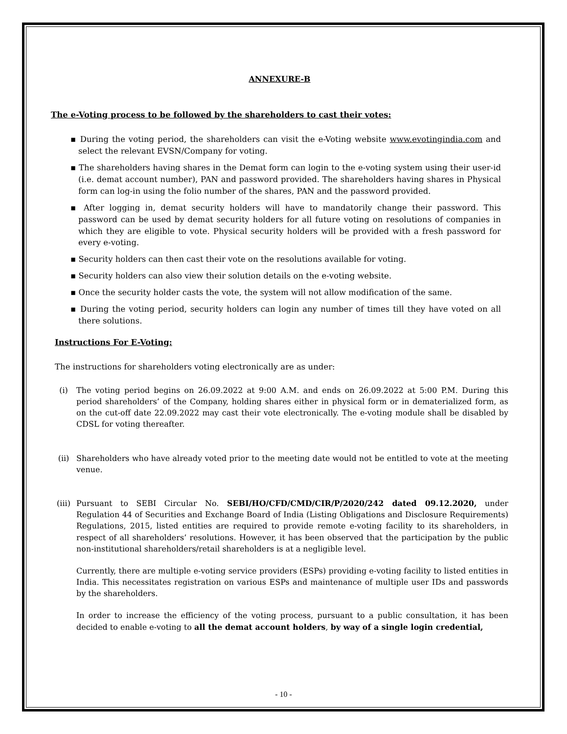ANNEXURE-B
The e-Voting process to be followed by the shareholders to cast their votes:
▪ During the voting period, the shareholders can visit the e-Voting website www.evotingindia.com and select the relevant EVSN/Company for voting.
▪ The shareholders having shares in the Demat form can login to the e-voting system using their user-id (i.e. demat account number), PAN and password provided. The shareholders having shares in Physical form can log-in using the folio number of the shares, PAN and the password provided.
▪ After logging in, demat security holders will have to mandatorily change their password. This password can be used by demat security holders for all future voting on resolutions of companies in which they are eligible to vote. Physical security holders will be provided with a fresh password for every e-voting.
▪ Security holders can then cast their vote on the resolutions available for voting.
▪ Security holders can also view their solution details on the e-voting website.
▪ Once the security holder casts the vote, the system will not allow modification of the same.
▪ During the voting period, security holders can login any number of times till they have voted on all there solutions.
Instructions For E-Voting:
The instructions for shareholders voting electronically are as under:
(i) The voting period begins on 26.09.2022 at 9:00 A.M. and ends on 26.09.2022 at 5:00 P.M. During this period shareholders’ of the Company, holding shares either in physical form or in dematerialized form, as on the cut-off date 22.09.2022 may cast their vote electronically. The e-voting module shall be disabled by CDSL for voting thereafter.
(ii) Shareholders who have already voted prior to the meeting date would not be entitled to vote at the meeting venue.
(iii) Pursuant to SEBI Circular No. SEBI/HO/CFD/CMD/CIR/P/2020/242 dated 09.12.2020, under Regulation 44 of Securities and Exchange Board of India (Listing Obligations and Disclosure Requirements) Regulations, 2015, listed entities are required to provide remote e-voting facility to its shareholders, in respect of all shareholders’ resolutions. However, it has been observed that the participation by the public non-institutional shareholders/retail shareholders is at a negligible level.
Currently, there are multiple e-voting service providers (ESPs) providing e-voting facility to listed entities in India. This necessitates registration on various ESPs and maintenance of multiple user IDs and passwords by the shareholders.
In order to increase the efficiency of the voting process, pursuant to a public consultation, it has been decided to enable e-voting to all the demat account holders, by way of a single login credential,
- 10 -